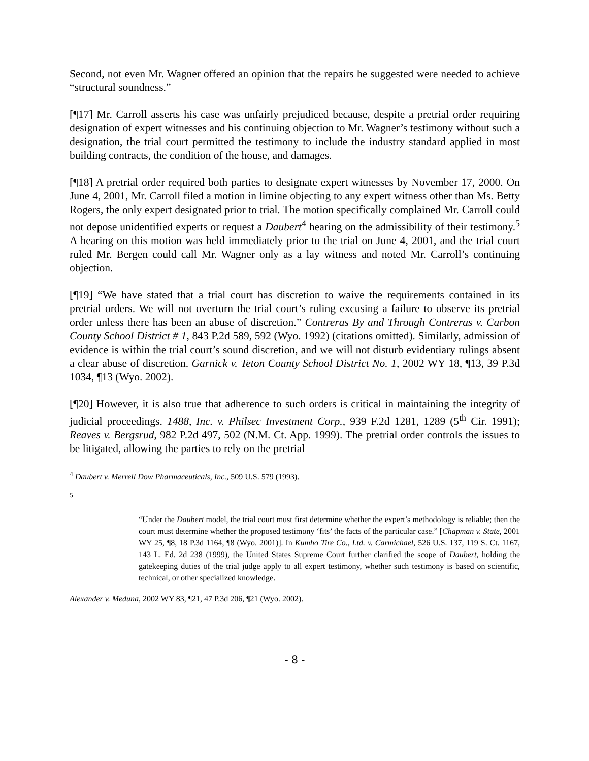Second, not even Mr. Wagner offered an opinion that the repairs he suggested were needed to achieve “structural soundness.”
[¶17] Mr. Carroll asserts his case was unfairly prejudiced because, despite a pretrial order requiring designation of expert witnesses and his continuing objection to Mr. Wagner’s testimony without such a designation, the trial court permitted the testimony to include the industry standard applied in most building contracts, the condition of the house, and damages.
[¶18] A pretrial order required both parties to designate expert witnesses by November 17, 2000. On June 4, 2001, Mr. Carroll filed a motion in limine objecting to any expert witness other than Ms. Betty Rogers, the only expert designated prior to trial. The motion specifically complained Mr. Carroll could not depose unidentified experts or request a Daubert<sup>4</sup> hearing on the admissibility of their testimony.<sup>5</sup> A hearing on this motion was held immediately prior to the trial on June 4, 2001, and the trial court ruled Mr. Bergen could call Mr. Wagner only as a lay witness and noted Mr. Carroll’s continuing objection.
[¶19] “We have stated that a trial court has discretion to waive the requirements contained in its pretrial orders. We will not overturn the trial court’s ruling excusing a failure to observe its pretrial order unless there has been an abuse of discretion.” Contreras By and Through Contreras v. Carbon County School District # 1, 843 P.2d 589, 592 (Wyo. 1992) (citations omitted). Similarly, admission of evidence is within the trial court’s sound discretion, and we will not disturb evidentiary rulings absent a clear abuse of discretion. Garnick v. Teton County School District No. 1, 2002 WY 18, ¶13, 39 P.3d 1034, ¶13 (Wyo. 2002).
[¶20] However, it is also true that adherence to such orders is critical in maintaining the integrity of judicial proceedings. 1488, Inc. v. Philsec Investment Corp., 939 F.2d 1281, 1289 (5<sup>th</sup> Cir. 1991); Reaves v. Bergsrud, 982 P.2d 497, 502 (N.M. Ct. App. 1999). The pretrial order controls the issues to be litigated, allowing the parties to rely on the pretrial
<sup>4</sup> Daubert v. Merrell Dow Pharmaceuticals, Inc., 509 U.S. 579 (1993).
<sup>5</sup>
“Under the Daubert model, the trial court must first determine whether the expert’s methodology is reliable; then the court must determine whether the proposed testimony ‘fits’ the facts of the particular case.” [Chapman v. State, 2001 WY 25, ¶8, 18 P.3d 1164, ¶8 (Wyo. 2001)]. In Kumho Tire Co., Ltd. v. Carmichael, 526 U.S. 137, 119 S. Ct. 1167, 143 L. Ed. 2d 238 (1999), the United States Supreme Court further clarified the scope of Daubert, holding the gatekeeping duties of the trial judge apply to all expert testimony, whether such testimony is based on scientific, technical, or other specialized knowledge.
Alexander v. Meduna, 2002 WY 83, ¶21, 47 P.3d 206, ¶21 (Wyo. 2002).
- 8 -